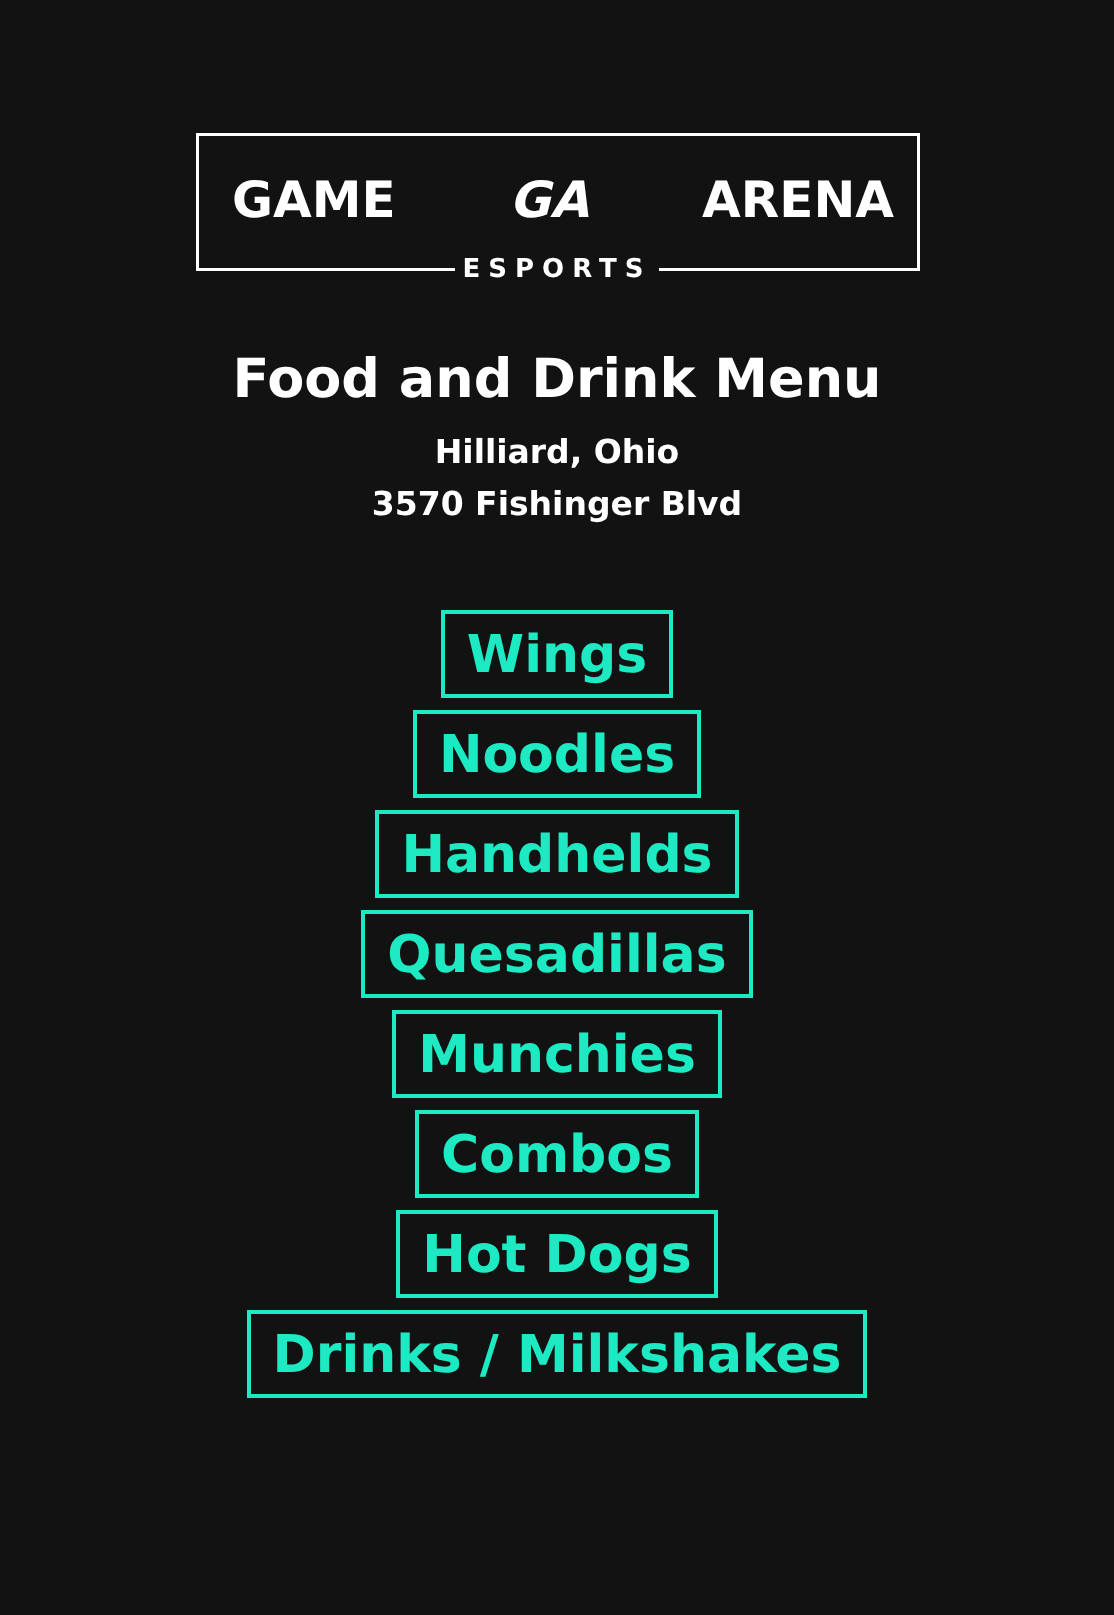GAME GA ARENA
ESPORTS
Food and Drink Menu
Hilliard, Ohio
3570 Fishinger Blvd
Wings
Noodles
Handhelds
Quesadillas
Munchies
Combos
Hot Dogs
Drinks / Milkshakes